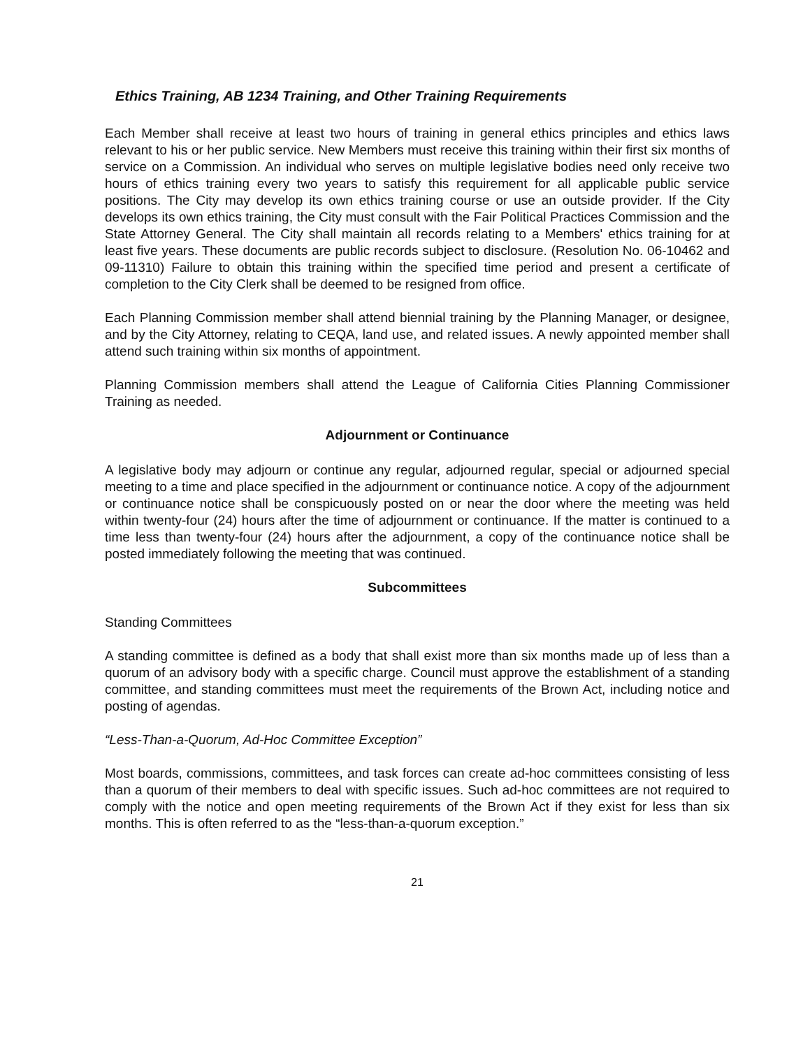Ethics Training, AB 1234 Training, and Other Training Requirements
Each Member shall receive at least two hours of training in general ethics principles and ethics laws relevant to his or her public service. New Members must receive this training within their first six months of service on a Commission. An individual who serves on multiple legislative bodies need only receive two hours of ethics training every two years to satisfy this requirement for all applicable public service positions. The City may develop its own ethics training course or use an outside provider. If the City develops its own ethics training, the City must consult with the Fair Political Practices Commission and the State Attorney General. The City shall maintain all records relating to a Members' ethics training for at least five years. These documents are public records subject to disclosure. (Resolution No. 06-10462 and 09-11310) Failure to obtain this training within the specified time period and present a certificate of completion to the City Clerk shall be deemed to be resigned from office.
Each Planning Commission member shall attend biennial training by the Planning Manager, or designee, and by the City Attorney, relating to CEQA, land use, and related issues. A newly appointed member shall attend such training within six months of appointment.
Planning Commission members shall attend the League of California Cities Planning Commissioner Training as needed.
Adjournment or Continuance
A legislative body may adjourn or continue any regular, adjourned regular, special or adjourned special meeting to a time and place specified in the adjournment or continuance notice. A copy of the adjournment or continuance notice shall be conspicuously posted on or near the door where the meeting was held within twenty-four (24) hours after the time of adjournment or continuance. If the matter is continued to a time less than twenty-four (24) hours after the adjournment, a copy of the continuance notice shall be posted immediately following the meeting that was continued.
Subcommittees
Standing Committees
A standing committee is defined as a body that shall exist more than six months made up of less than a quorum of an advisory body with a specific charge. Council must approve the establishment of a standing committee, and standing committees must meet the requirements of the Brown Act, including notice and posting of agendas.
“Less-Than-a-Quorum, Ad-Hoc Committee Exception”
Most boards, commissions, committees, and task forces can create ad-hoc committees consisting of less than a quorum of their members to deal with specific issues. Such ad-hoc committees are not required to comply with the notice and open meeting requirements of the Brown Act if they exist for less than six months. This is often referred to as the “less-than-a-quorum exception.”
21